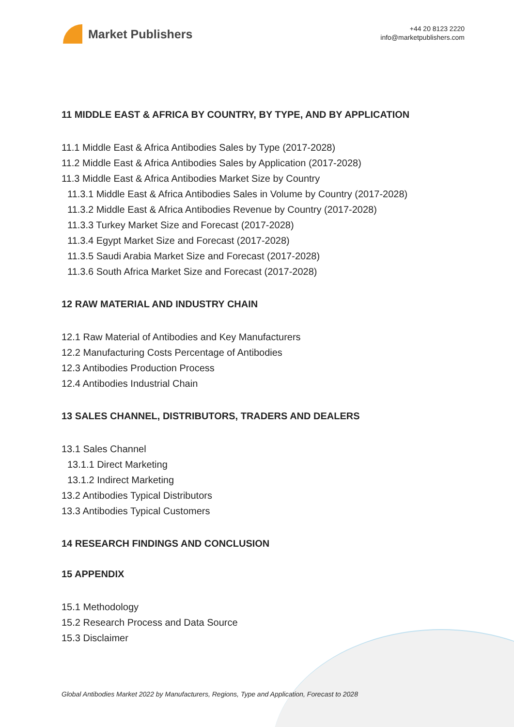Market Publishers
+44 20 8123 2220
info@marketpublishers.com
11 MIDDLE EAST & AFRICA BY COUNTRY, BY TYPE, AND BY APPLICATION
11.1 Middle East & Africa Antibodies Sales by Type (2017-2028)
11.2 Middle East & Africa Antibodies Sales by Application (2017-2028)
11.3 Middle East & Africa Antibodies Market Size by Country
11.3.1 Middle East & Africa Antibodies Sales in Volume by Country (2017-2028)
11.3.2 Middle East & Africa Antibodies Revenue by Country (2017-2028)
11.3.3 Turkey Market Size and Forecast (2017-2028)
11.3.4 Egypt Market Size and Forecast (2017-2028)
11.3.5 Saudi Arabia Market Size and Forecast (2017-2028)
11.3.6 South Africa Market Size and Forecast (2017-2028)
12 RAW MATERIAL AND INDUSTRY CHAIN
12.1 Raw Material of Antibodies and Key Manufacturers
12.2 Manufacturing Costs Percentage of Antibodies
12.3 Antibodies Production Process
12.4 Antibodies Industrial Chain
13 SALES CHANNEL, DISTRIBUTORS, TRADERS AND DEALERS
13.1 Sales Channel
13.1.1 Direct Marketing
13.1.2 Indirect Marketing
13.2 Antibodies Typical Distributors
13.3 Antibodies Typical Customers
14 RESEARCH FINDINGS AND CONCLUSION
15 APPENDIX
15.1 Methodology
15.2 Research Process and Data Source
15.3 Disclaimer
Global Antibodies Market 2022 by Manufacturers, Regions, Type and Application, Forecast to 2028